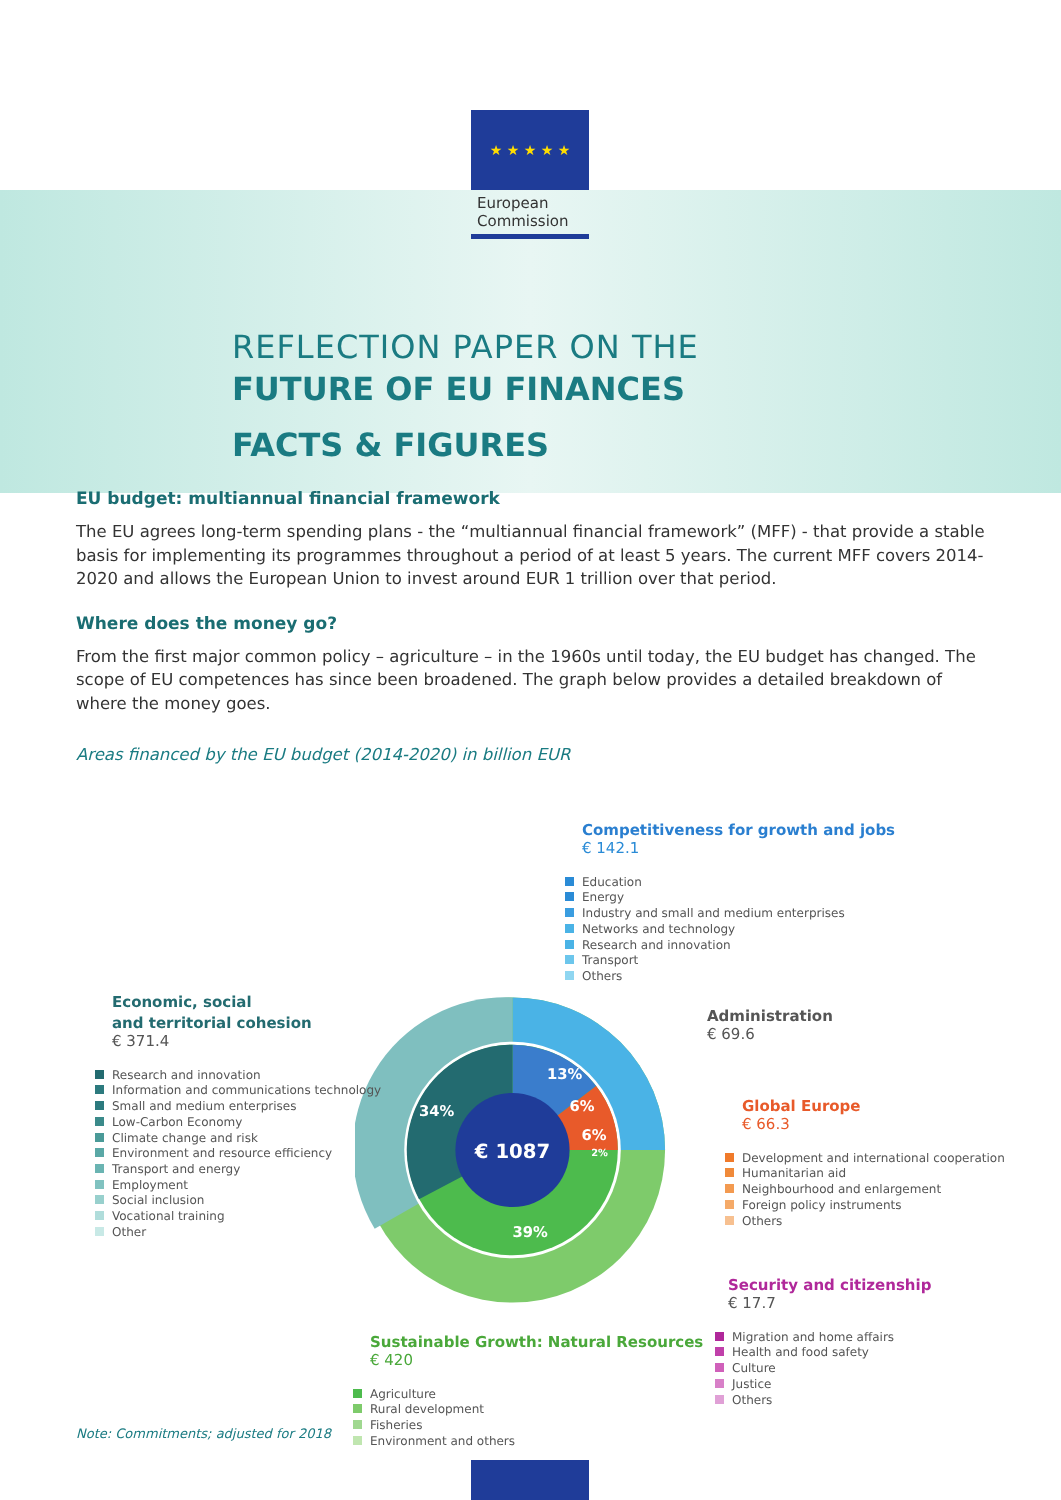★ ★ ★ ★ ★
European
Commission
REFLECTION PAPER ON THE
FUTURE OF EU FINANCES
FACTS & FIGURES
EU budget: multiannual financial framework
The EU agrees long-term spending plans - the “multiannual financial framework” (MFF) - that provide a stable basis for implementing its programmes throughout a period of at least 5 years. The current MFF covers 2014-2020 and allows the European Union to invest around EUR 1 trillion over that period.
Where does the money go?
From the first major common policy – agriculture – in the 1960s until today, the EU budget has changed. The scope of EU competences has since been broadened. The graph below provides a detailed breakdown of where the money goes.
Areas financed by the EU budget (2014-2020) in billion EUR
€ 1087
13%
6%
6%
2%
34%
39%
Competitiveness for growth and jobs
€ 142.1
Education
Energy
Industry and small and medium enterprises
Networks and technology
Research and innovation
Transport
Others
Economic, social
and territorial cohesion
€ 371.4
Research and innovation
Information and communications technology
Small and medium enterprises
Low-Carbon Economy
Climate change and risk
Environment and resource efficiency
Transport and energy
Employment
Social inclusion
Vocational training
Other
Administration
€ 69.6
Global Europe
€ 66.3
Development and international cooperation
Humanitarian aid
Neighbourhood and enlargement
Foreign policy instruments
Others
Security and citizenship
€ 17.7
Migration and home affairs
Health and food safety
Culture
Justice
Others
Sustainable Growth: Natural Resources
€ 420
Agriculture
Rural development
Fisheries
Environment and others
Note: Commitments; adjusted for 2018